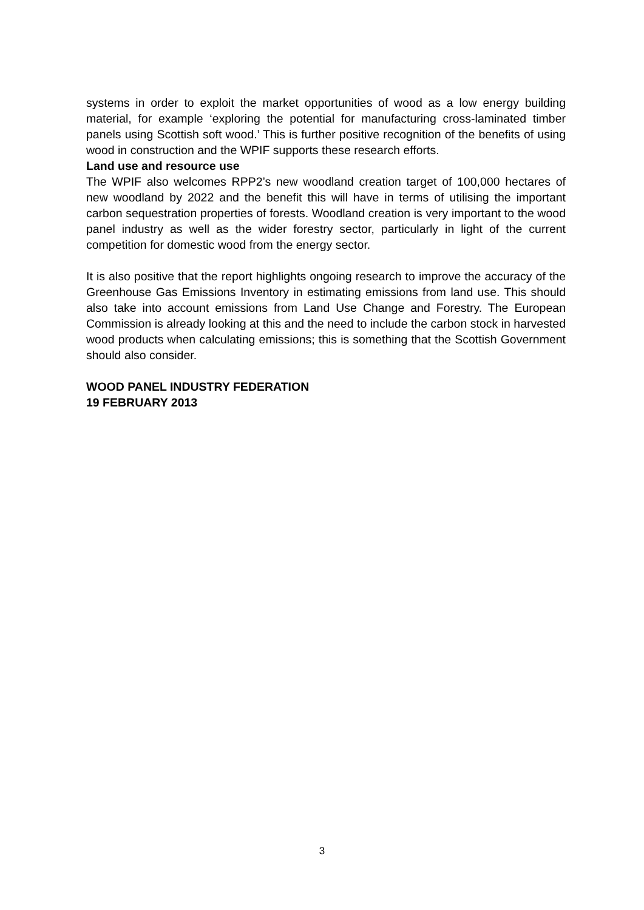systems in order to exploit the market opportunities of wood as a low energy building material, for example ‘exploring the potential for manufacturing cross-laminated timber panels using Scottish soft wood.’ This is further positive recognition of the benefits of using wood in construction and the WPIF supports these research efforts.
Land use and resource use
The WPIF also welcomes RPP2’s new woodland creation target of 100,000 hectares of new woodland by 2022 and the benefit this will have in terms of utilising the important carbon sequestration properties of forests. Woodland creation is very important to the wood panel industry as well as the wider forestry sector, particularly in light of the current competition for domestic wood from the energy sector.
It is also positive that the report highlights ongoing research to improve the accuracy of the Greenhouse Gas Emissions Inventory in estimating emissions from land use. This should also take into account emissions from Land Use Change and Forestry. The European Commission is already looking at this and the need to include the carbon stock in harvested wood products when calculating emissions; this is something that the Scottish Government should also consider.
WOOD PANEL INDUSTRY FEDERATION
19 FEBRUARY 2013
3